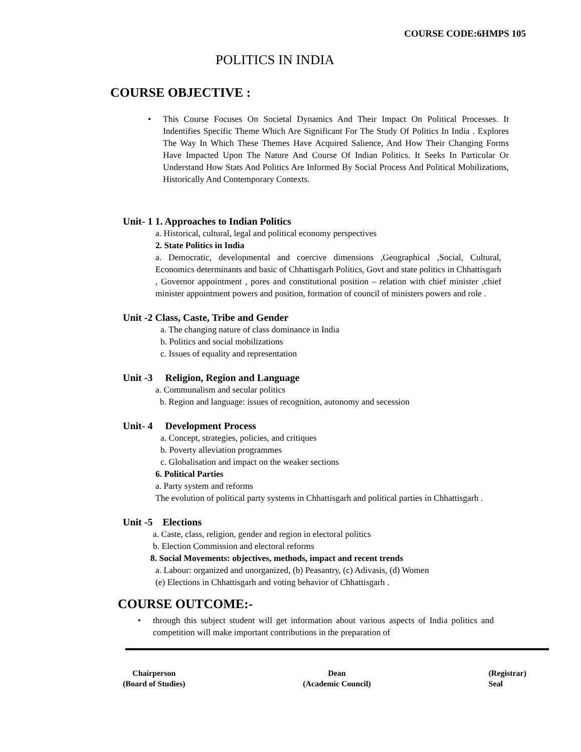COURSE CODE:6HMPS 105
POLITICS IN INDIA
COURSE OBJECTIVE :
• This Course Focuses On Societal Dynamics And Their Impact On Political Processes. It Indentifies Specific Theme Which Are Significant For The Study Of Politics In India . Explores The Way In Which These Themes Have Acquired Salience, And How Their Changing Forms Have Impacted Upon The Nature And Course Of Indian Politics. It Seeks In Particular Or Understand How Stats And Politics Are Informed By Social Process And Political Mobilizations, Historically And Contemporary Contexts.
Unit- 1 1. Approaches to Indian Politics
a. Historical, cultural, legal and political economy perspectives
2. State Politics in India
a. Democratic, developmental and coercive dimensions ,Geographical ,Social, Cultural, Economics determinants and basic of Chhattisgarh Politics, Govt and state politics in Chhattisgarh , Governor appointment , pores and constitutional position – relation with chief minister ,chief minister appointment powers and position, formation of council of ministers powers and role .
Unit -2 Class, Caste, Tribe and Gender
a. The changing nature of class dominance in India
b. Politics and social mobilizations
c. Issues of equality and representation
Unit -3 Religion, Region and Language
a. Communalism and secular politics
b. Region and language: issues of recognition, autonomy and secession
Unit- 4 Development Process
a. Concept, strategies, policies, and critiques
b. Poverty alleviation programmes
c. Globalisation and impact on the weaker sections
6. Political Parties
a. Party system and reforms
The evolution of political party systems in Chhattisgarh and political parties in Chhattisgarh .
Unit -5 Elections
a. Caste, class, religion, gender and region in electoral politics
b. Election Commission and electoral reforms
8. Social Movements: objectives, methods, impact and recent trends
a. Labour: organized and unorganized, (b) Peasantry, (c) Adivasis, (d) Women
(e) Elections in Chhattisgarh and voting behavior of Chhattisgarh .
COURSE OUTCOME:-
• through this subject student will get information about various aspects of India politics and competition will make important contributions in the preparation of
Chairperson
(Board of Studies)
Dean
(Academic Council)
(Registrar)
Seal